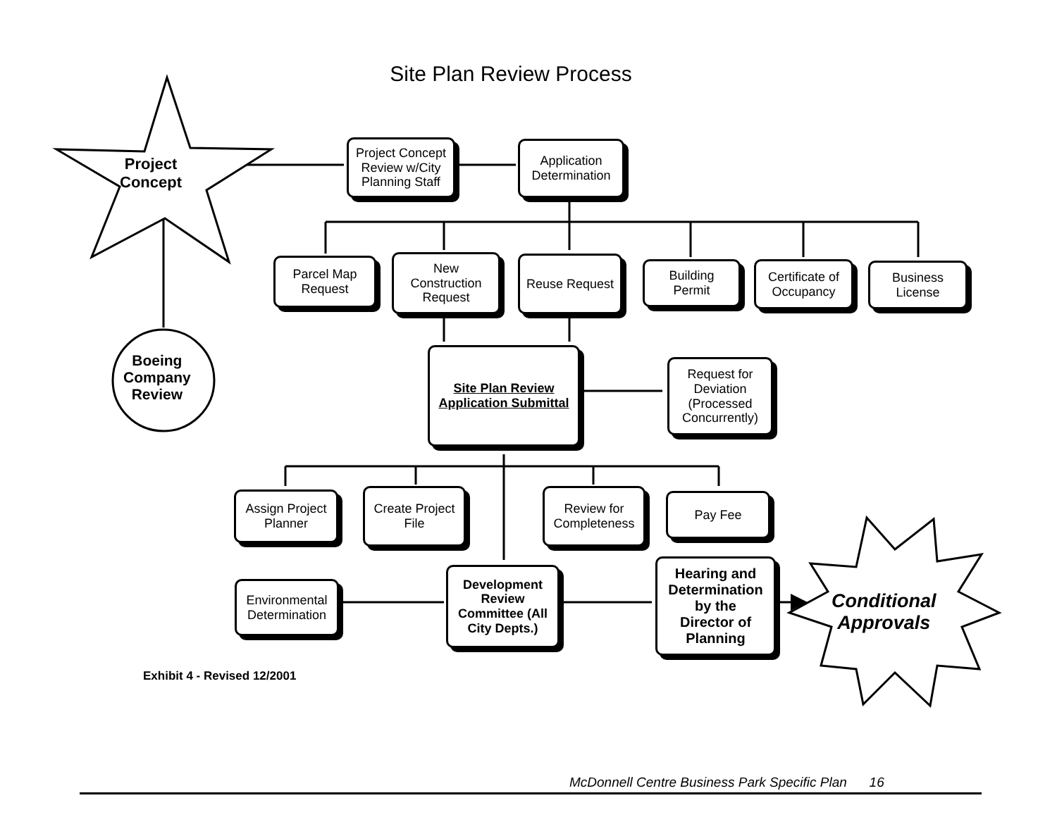Site Plan Review Process
Project
Concept
Project Concept
Review w/City
Planning Staff
Application
Determination
Parcel Map
Request
New
Construction
Request
Reuse Request
Building
Permit
Certificate of
Occupancy
Business
License
Boeing
Company
Review
Site Plan Review
Application Submittal
Request for
Deviation
(Processed
Concurrently)
Assign Project
Planner
Create Project
File
Review for
Completeness
Pay Fee
Environmental
Determination
Development
Review
Committee (All
City Depts.)
Hearing and
Determination
by the
Director of
Planning
Conditional
Approvals
Exhibit 4 - Revised 12/2001
McDonnell Centre Business Park Specific Plan 16